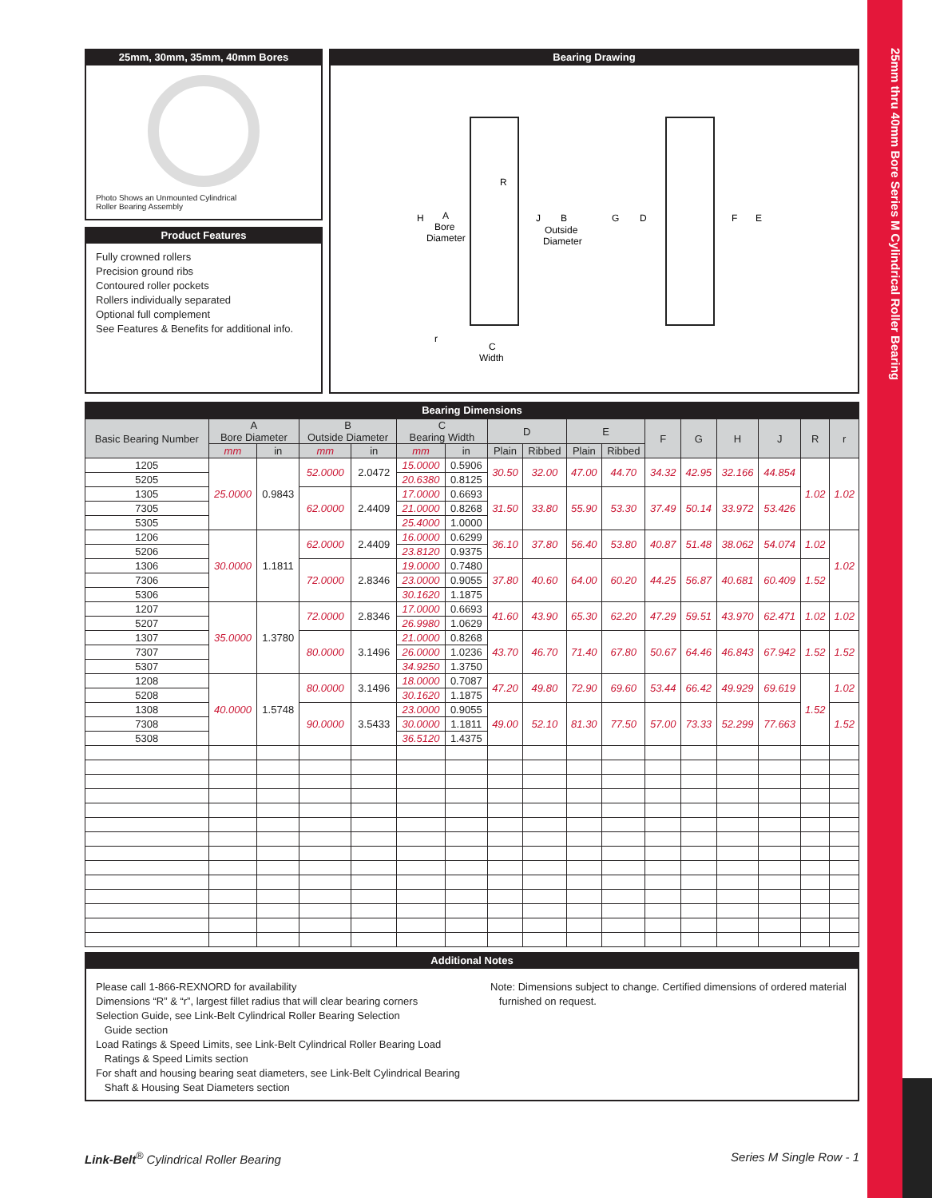25mm thru 40mm Bore Series M Cylindrical Roller Bearing
25mm, 30mm, 35mm, 40mm Bores
Photo Shows an Unmounted Cylindrical
Roller Bearing Assembly
Product Features
Fully crowned rollers
Precision ground ribs
Contoured roller pockets
Rollers individually separated
Optional full complement
See Features & Benefits for additional info.
Bearing Drawing
H
A
Bore
Diameter
R
J
B
Outside
Diameter
G
D
F
E
r
C
Width
Bearing Dimensions
| Basic Bearing Number | A Bore Diameter | | B Outside Diameter | | C Bearing Width | | D | | E | | F | G | H | J | R | r |
| --- | --- | --- | --- | --- | --- | --- | --- | --- | --- | --- | --- | --- | --- | --- | --- | --- |
| | mm | in | mm | in | mm | in | Plain | Ribbed | Plain | Ribbed | | | | | | |
| 1205 | 25.0000 | 0.9843 | 52.0000 | 2.0472 | 15.0000 | 0.5906 | 30.50 | 32.00 | 47.00 | 44.70 | 34.32 | 42.95 | 32.166 | 44.854 | 1.02 | 1.02 |
| 5205 | | | | | 20.6380 | 0.8125 | | | | | | | | | | |
| 1305 | | | 62.0000 | 2.4409 | 17.0000 | 0.6693 | 31.50 | 33.80 | 55.90 | 53.30 | 37.49 | 50.14 | 33.972 | 53.426 | | |
| 7305 | | | | | 21.0000 | 0.8268 | | | | | | | | | | |
| 5305 | | | | | 25.4000 | 1.0000 | | | | | | | | | | |
| 1206 | 30.0000 | 1.1811 | 62.0000 | 2.4409 | 16.0000 | 0.6299 | 36.10 | 37.80 | 56.40 | 53.80 | 40.87 | 51.48 | 38.062 | 54.074 | 1.02 | 1.02 |
| 5206 | | | | | 23.8120 | 0.9375 | | | | | | | | | | |
| 1306 | | | 72.0000 | 2.8346 | 19.0000 | 0.7480 | 37.80 | 40.60 | 64.00 | 60.20 | 44.25 | 56.87 | 40.681 | 60.409 | 1.52 | |
| 7306 | | | | | 23.0000 | 0.9055 | | | | | | | | | | |
| 5306 | | | | | 30.1620 | 1.1875 | | | | | | | | | | |
| 1207 | 35.0000 | 1.3780 | 72.0000 | 2.8346 | 17.0000 | 0.6693 | 41.60 | 43.90 | 65.30 | 62.20 | 47.29 | 59.51 | 43.970 | 62.471 | 1.02 | 1.02 |
| 5207 | | | | | 26.9980 | 1.0629 | | | | | | | | | | |
| 1307 | | | 80.0000 | 3.1496 | 21.0000 | 0.8268 | 43.70 | 46.70 | 71.40 | 67.80 | 50.67 | 64.46 | 46.843 | 67.942 | 1.52 | 1.52 |
| 7307 | | | | | 26.0000 | 1.0236 | | | | | | | | | | |
| 5307 | | | | | 34.9250 | 1.3750 | | | | | | | | | | |
| 1208 | 40.0000 | 1.5748 | 80.0000 | 3.1496 | 18.0000 | 0.7087 | 47.20 | 49.80 | 72.90 | 69.60 | 53.44 | 66.42 | 49.929 | 69.619 | 1.52 | 1.02 |
| 5208 | | | | | 30.1620 | 1.1875 | | | | | | | | | | |
| 1308 | | | 90.0000 | 3.5433 | 23.0000 | 0.9055 | 49.00 | 52.10 | 81.30 | 77.50 | 57.00 | 73.33 | 52.299 | 77.663 | | 1.52 |
| 7308 | | | | | 30.0000 | 1.1811 | | | | | | | | | | |
| 5308 | | | | | 36.5120 | 1.4375 | | | | | | | | | | |
Additional Notes
Please call 1-866-REXNORD for availability
Dimensions “R” & “r”, largest fillet radius that will clear bearing corners
Selection Guide, see Link-Belt Cylindrical Roller Bearing Selection
Guide section
Load Ratings & Speed Limits, see Link-Belt Cylindrical Roller Bearing Load
Ratings & Speed Limits section
For shaft and housing bearing seat diameters, see Link-Belt Cylindrical Bearing
Shaft & Housing Seat Diameters section
Note: Dimensions subject to change. Certified dimensions of ordered material
furnished on request.
Link-Belt<sup>®</sup> Cylindrical Roller Bearing Series M Single Row - 1